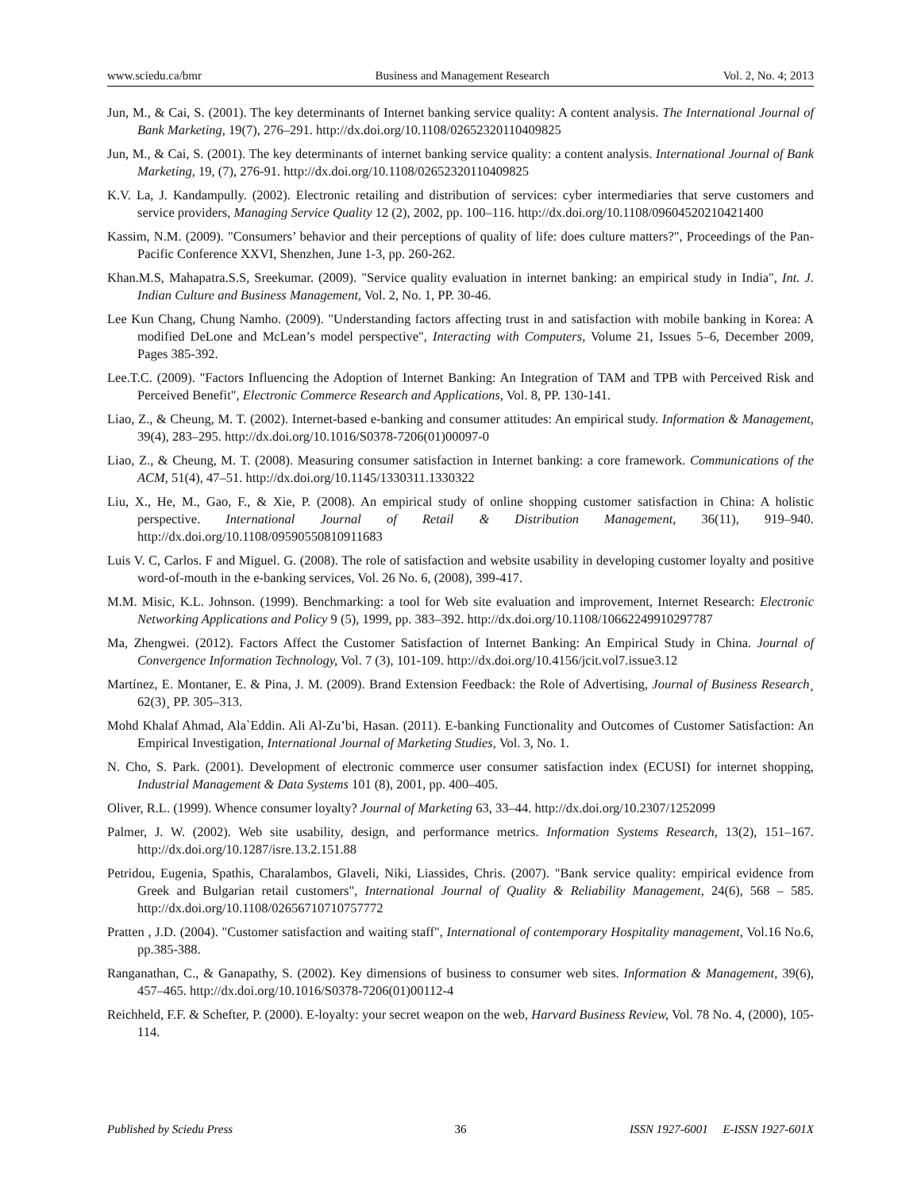www.sciedu.ca/bmr Business and Management Research Vol. 2, No. 4; 2013
Jun, M., & Cai, S. (2001). The key determinants of Internet banking service quality: A content analysis. The International Journal of Bank Marketing, 19(7), 276–291. http://dx.doi.org/10.1108/02652320110409825
Jun, M., & Cai, S. (2001). The key determinants of internet banking service quality: a content analysis. International Journal of Bank Marketing, 19, (7), 276-91. http://dx.doi.org/10.1108/02652320110409825
K.V. La, J. Kandampully. (2002). Electronic retailing and distribution of services: cyber intermediaries that serve customers and service providers, Managing Service Quality 12 (2), 2002, pp. 100–116. http://dx.doi.org/10.1108/09604520210421400
Kassim, N.M. (2009). "Consumers’ behavior and their perceptions of quality of life: does culture matters?", Proceedings of the Pan-Pacific Conference XXVI, Shenzhen, June 1-3, pp. 260-262.
Khan.M.S, Mahapatra.S.S, Sreekumar. (2009). "Service quality evaluation in internet banking: an empirical study in India", Int. J. Indian Culture and Business Management, Vol. 2, No. 1, PP. 30-46.
Lee Kun Chang, Chung Namho. (2009). "Understanding factors affecting trust in and satisfaction with mobile banking in Korea: A modified DeLone and McLean’s model perspective", Interacting with Computers, Volume 21, Issues 5–6, December 2009, Pages 385-392.
Lee.T.C. (2009). "Factors Influencing the Adoption of Internet Banking: An Integration of TAM and TPB with Perceived Risk and Perceived Benefit", Electronic Commerce Research and Applications, Vol. 8, PP. 130-141.
Liao, Z., & Cheung, M. T. (2002). Internet-based e-banking and consumer attitudes: An empirical study. Information & Management, 39(4), 283–295. http://dx.doi.org/10.1016/S0378-7206(01)00097-0
Liao, Z., & Cheung, M. T. (2008). Measuring consumer satisfaction in Internet banking: a core framework. Communications of the ACM, 51(4), 47–51. http://dx.doi.org/10.1145/1330311.1330322
Liu, X., He, M., Gao, F., & Xie, P. (2008). An empirical study of online shopping customer satisfaction in China: A holistic perspective. International Journal of Retail & Distribution Management, 36(11), 919–940. http://dx.doi.org/10.1108/09590550810911683
Luis V. C, Carlos. F and Miguel. G. (2008). The role of satisfaction and website usability in developing customer loyalty and positive word-of-mouth in the e-banking services, Vol. 26 No. 6, (2008), 399-417.
M.M. Misic, K.L. Johnson. (1999). Benchmarking: a tool for Web site evaluation and improvement, Internet Research: Electronic Networking Applications and Policy 9 (5), 1999, pp. 383–392. http://dx.doi.org/10.1108/10662249910297787
Ma, Zhengwei. (2012). Factors Affect the Customer Satisfaction of Internet Banking: An Empirical Study in China. Journal of Convergence Information Technology, Vol. 7 (3), 101-109. http://dx.doi.org/10.4156/jcit.vol7.issue3.12
Martínez, E. Montaner, E. & Pina, J. M. (2009). Brand Extension Feedback: the Role of Advertising, Journal of Business Research¸ 62(3)¸ PP. 305–313.
Mohd Khalaf Ahmad, Ala`Eddin. Ali Al-Zu’bi, Hasan. (2011). E-banking Functionality and Outcomes of Customer Satisfaction: An Empirical Investigation, International Journal of Marketing Studies, Vol. 3, No. 1.
N. Cho, S. Park. (2001). Development of electronic commerce user consumer satisfaction index (ECUSI) for internet shopping, Industrial Management & Data Systems 101 (8), 2001, pp. 400–405.
Oliver, R.L. (1999). Whence consumer loyalty? Journal of Marketing 63, 33–44. http://dx.doi.org/10.2307/1252099
Palmer, J. W. (2002). Web site usability, design, and performance metrics. Information Systems Research, 13(2), 151–167. http://dx.doi.org/10.1287/isre.13.2.151.88
Petridou, Eugenia, Spathis, Charalambos, Glaveli, Niki, Liassides, Chris. (2007). "Bank service quality: empirical evidence from Greek and Bulgarian retail customers", International Journal of Quality & Reliability Management, 24(6), 568 – 585. http://dx.doi.org/10.1108/02656710710757772
Pratten , J.D. (2004). "Customer satisfaction and waiting staff", International of contemporary Hospitality management, Vol.16 No.6, pp.385-388.
Ranganathan, C., & Ganapathy, S. (2002). Key dimensions of business to consumer web sites. Information & Management, 39(6), 457–465. http://dx.doi.org/10.1016/S0378-7206(01)00112-4
Reichheld, F.F. & Schefter, P. (2000). E-loyalty: your secret weapon on the web, Harvard Business Review, Vol. 78 No. 4, (2000), 105-114.
Published by Sciedu Press 36 ISSN 1927-6001 E-ISSN 1927-601X